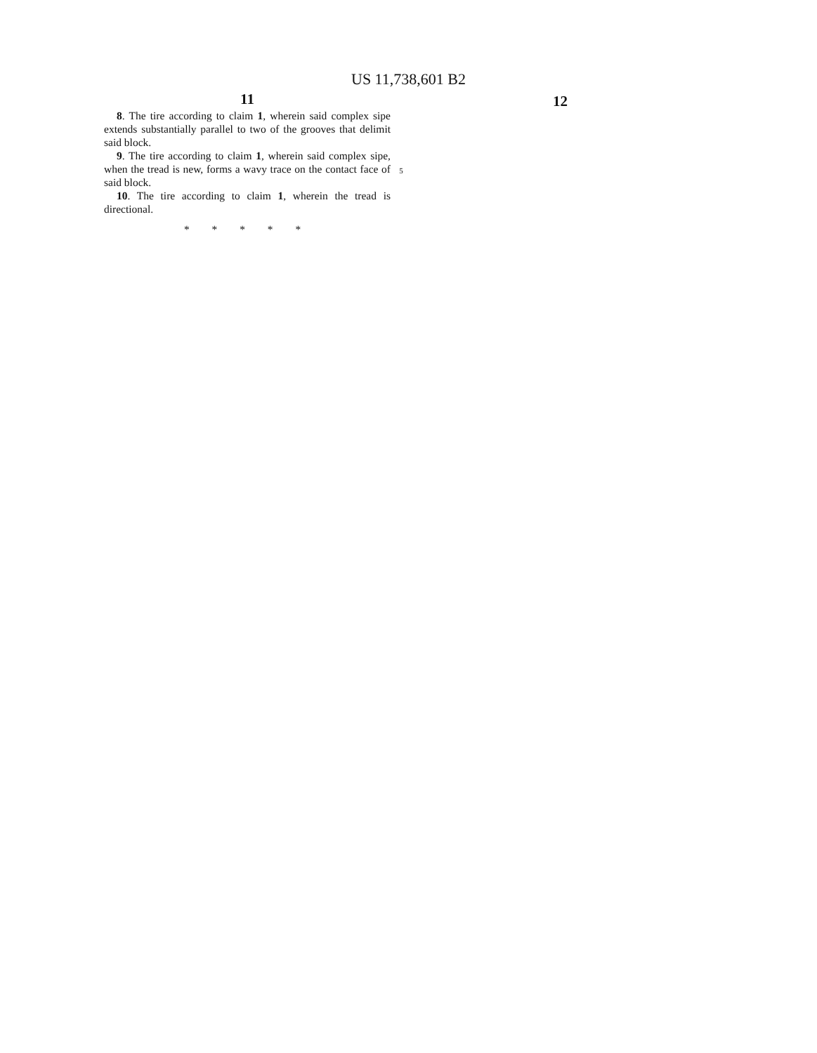US 11,738,601 B2
11
8. The tire according to claim 1, wherein said complex sipe extends substantially parallel to two of the grooves that delimit said block.
9. The tire according to claim 1, wherein said complex sipe, when the tread is new, forms a wavy trace on the contact face of said block.
10. The tire according to claim 1, wherein the tread is directional.
* * * * *
5
12